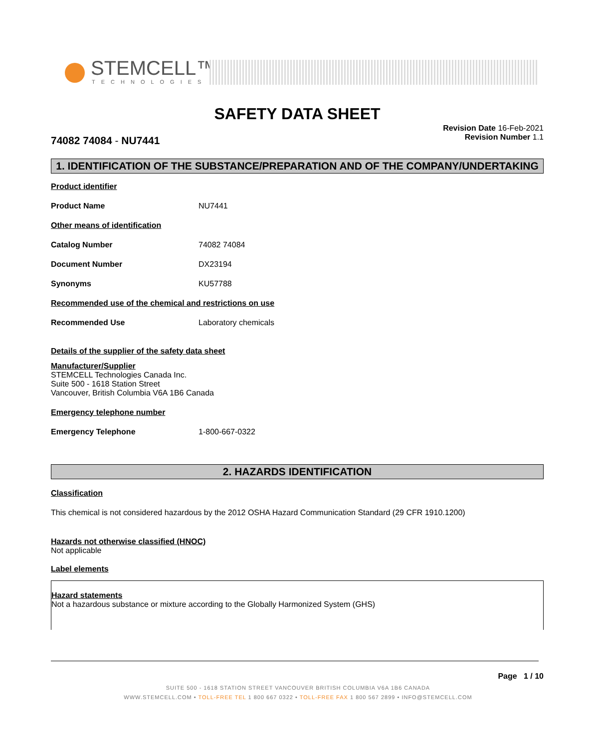STEMCELL™
TECHNOLOGIES
SAFETY DATA SHEET
74082 74084 - NU7441
Revision Date 16-Feb-2021
Revision Number 1.1
1. IDENTIFICATION OF THE SUBSTANCE/PREPARATION AND OF THE COMPANY/UNDERTAKING
Product identifier
Product Name NU7441
Other means of identification
Catalog Number 74082 74084
Document Number DX23194
Synonyms KU57788
Recommended use of the chemical and restrictions on use
Recommended Use Laboratory chemicals
Details of the supplier of the safety data sheet
Manufacturer/Supplier
STEMCELL Technologies Canada Inc.
Suite 500 - 1618 Station Street
Vancouver, British Columbia V6A 1B6 Canada
Emergency telephone number
Emergency Telephone 1-800-667-0322
2. HAZARDS IDENTIFICATION
Classification
This chemical is not considered hazardous by the 2012 OSHA Hazard Communication Standard (29 CFR 1910.1200)
Hazards not otherwise classified (HNOC)
Not applicable
Label elements
Hazard statements
Not a hazardous substance or mixture according to the Globally Harmonized System (GHS)
Page 1 / 10
SUITE 500 - 1618 STATION STREET VANCOUVER BRITISH COLUMBIA V6A 1B6 CANADA
WWW.STEMCELL.COM • TOLL-FREE TEL 1 800 667 0322 • TOLL-FREE FAX 1 800 567 2899 • INFO@STEMCELL.COM